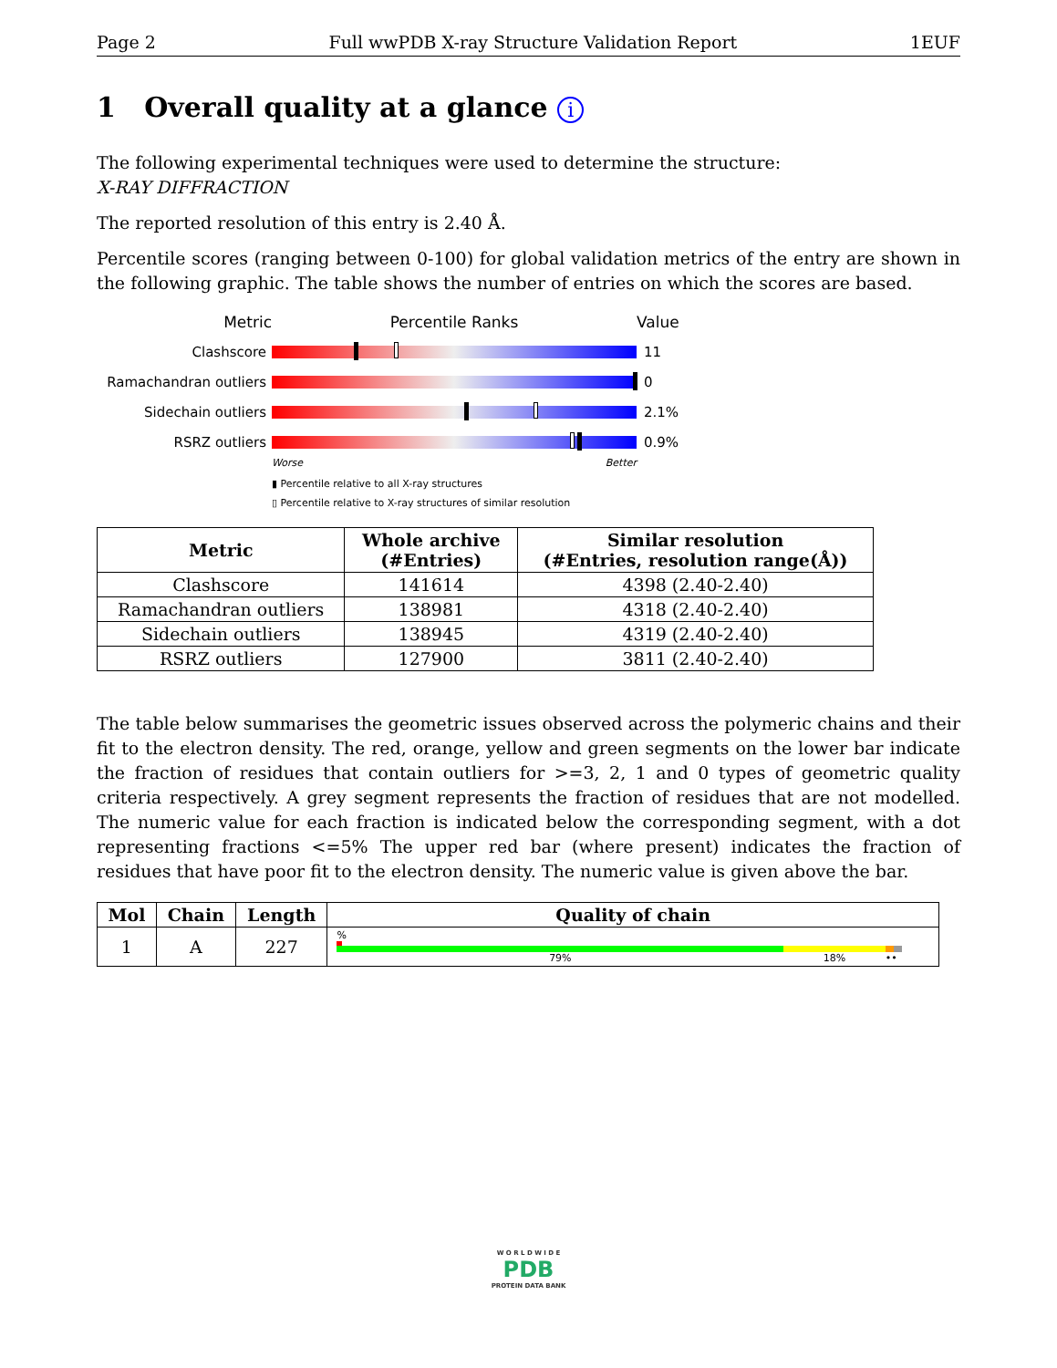Page 2 Full wwPDB X-ray Structure Validation Report 1EUF
1 Overall quality at a glance i
The following experimental techniques were used to determine the structure:
X-RAY DIFFRACTION
The reported resolution of this entry is 2.40 Å.
Percentile scores (ranging between 0-100) for global validation metrics of the entry are shown in the following graphic. The table shows the number of entries on which the scores are based.
Metric Percentile Ranks Value
Clashscore 11
Ramachandran outliers
0
Sidechain outliers 2.1%
RSRZ outliers 0.9%
Worse Better
▮ Percentile relative to all X-ray structures
▯ Percentile relative to X-ray structures of similar resolution
| Metric | Whole archive (#Entries) | Similar resolution (#Entries, resolution range(Å)) |
| --- | --- | --- |
| Clashscore | 141614 | 4398 (2.40-2.40) |
| Ramachandran outliers | 138981 | 4318 (2.40-2.40) |
| Sidechain outliers | 138945 | 4319 (2.40-2.40) |
| RSRZ outliers | 127900 | 3811 (2.40-2.40) |
The table below summarises the geometric issues observed across the polymeric chains and their fit to the electron density. The red, orange, yellow and green segments on the lower bar indicate the fraction of residues that contain outliers for >=3, 2, 1 and 0 types of geometric quality criteria respectively. A grey segment represents the fraction of residues that are not modelled. The numeric value for each fraction is indicated below the corresponding segment, with a dot representing fractions <=5% The upper red bar (where present) indicates the fraction of residues that have poor fit to the electron density. The numeric value is given above the bar.
| Mol | Chain | Length | Quality of chain |
| --- | --- | --- | --- |
| 1 | A | 227 | % 79% 18% •• |
W O R L D W I D E
PDB
PROTEIN DATA BANK